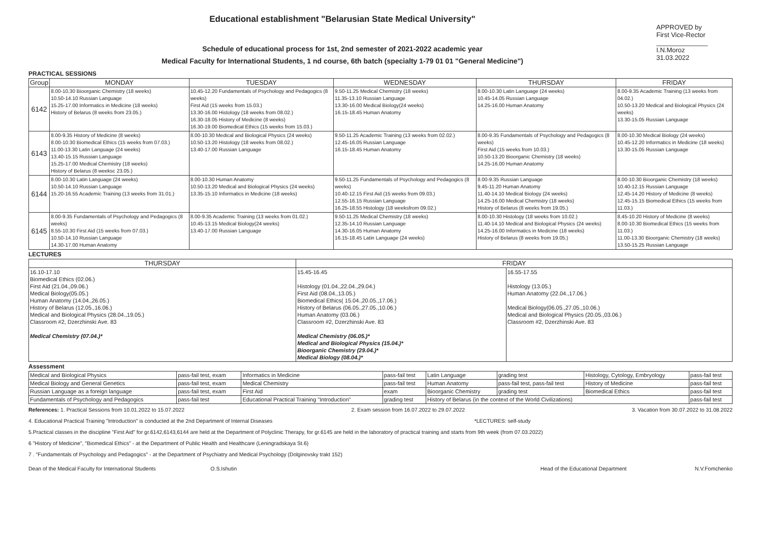Educational establishment "Belarusian State Medical University"
Schedule of educational process for 1st, 2nd semester of 2021-2022 academic year
Medical Faculty for International Students, 1 nd course, 6th batch (specialty 1-79 01 01 "General Medicine")
APPROVED by
First Vice-Rector
______________ I.N.Moroz
31.03.2022
PRACTICAL SESSIONS
| Group | MONDAY | TUESDAY | WEDNESDAY | THURSDAY | FRIDAY |
| --- | --- | --- | --- | --- | --- |
| 6142 | 8.00-10.30 Bioorganic Chemistry (18 weeks) 10.50-14.10 Russian Language 15.25-17.00 Informatics in Medicine (18 weeks) History of Belarus (8 weeks from 23.05.) | 10.45-12.20 Fundamentals of Psychology and Pedagogics (8 weeks) First Aid (15 weeks from 15.03.) 13.30-16.00 Histology (18 weeks from 08.02.) 16.30-18.05 History of Medicine (8 weeks) 16.30-19.00 Biomedical Ethics (15 weeks from 15.03.) | 9.50-11.25 Medical Chemistry (18 weeks) 11.35-13.10 Russian Language 13.30-16.00 Medical Biology(24 weeks) 16.15-18.45 Human Anatomy | 8.00-10.30 Latin Language (24 weeks) 10.45-14.05 Russian Language 14.25-16.00 Human Anatomy | 8.00-9.35 Academic Training (13 weeks from 04.02.) 10.50-13.20 Medical and Biological Physics (24 weeks) 13.30-15.05 Russian Language |
| 6143 | 8.00-9.35 History of Medicine (8 weeks) 8.00-10.30 Biomedical Ethics (15 weeks from 07.03.) 11.00-13.30 Latin Language (24 weeks) 13.40-15.15 Russian Language 15.25-17.00 Medical Chemistry (18 weeks) History of Belarus (8 weeksc 23.05.) | 8.00-10.30 Medical and Biological Physics (24 weeks) 10.50-13.20 Histology (18 weeks from 08.02.) 13.40-17.00 Russian Language | 9.50-11.25 Academic Training (13 weeks from 02.02.) 12.45-16.05 Russian Language 16.15-18.45 Human Anatomy | 8.00-9.35 Fundamentals of Psychology and Pedagogics (8 weeks) First Aid (15 weeks from 10.03.) 10.50-13.20 Bioorganic Chemistry (18 weeks) 14.25-16.00 Human Anatomy | 8.00-10.30 Medical Biology (24 weeks) 10.45-12.20 Informatics in Medicine (18 weeks) 13.30-15.05 Russian Language |
| 6144 | 8.00-10.30 Latin Language (24 weeks) 10.50-14.10 Russian Language 15.20-16.55 Academic Training (13 weeks from 31.01.) | 8.00-10.30 Human Anatomy 10.50-13.20 Medical and Biological Physics (24 weeks) 13.35-15.10 Informatics in Medicine (18 weeks) | 9.50-11.25 Fundamentals of Psychology and Pedagogics (8 weeks) 10.40-12.15 First Aid (15 weeks from 09.03.) 12.55-16.15 Russian Language 16.25-18.55 Histology (18 weeksfrom 09.02.) | 8.00-9.35 Russian Language 9.45-11.20 Human Anatomy 11.40-14.10 Medical Biology (24 weeks) 14.25-16.00 Medical Chemistry (18 weeks) History of Belarus (8 weeks from 19.05.) | 8.00-10.30 Bioorganic Chemistry (18 weeks) 10.40-12.15 Russian Language 12.45-14.20 History of Medicine (8 weeks) 12.45-15.15 Biomedical Ethics (15 weeks from 11.03.) |
| 6145 | 8.00-9.35 Fundamentals of Psychology and Pedagogics (8 weeks) 8.55-10.30 First Aid (15 weeks from 07.03.) 10.50-14.10 Russian Language 14.30-17.00 Human Anatomy | 8.00-9.35 Academic Training (13 weeks from 01.02.) 10.45-13.15 Medical Biology(24 weeks) 13.40-17.00 Russian Language | 9.50-11.25 Medical Chemistry (18 weeks) 12.35-14.10 Russian Language 14.30-16.05 Human Anatomy 16.15-18.45 Latin Language (24 weeks) | 8.00-10.30 Histology (18 weeks from 10.02.) 11.40-14.10 Medical and Biological Physics (24 weeks) 14.25-16.00 Informatics in Medicine (18 weeks) History of Belarus (8 weeks from 19.05.) | 8.45-10.20 History of Medicine (8 weeks) 8.00-10.30 Biomedical Ethics (15 weeks from 11.03.) 11.00-13.30 Bioorganic Chemistry (18 weeks) 13.50-15.25 Russian Language |
LECTURES
| THURSDAY | FRIDAY | |
| --- | --- | --- |
| 16.10-17.10 Biomedical Ethics (02.06.) First Aid (21.04.,09.06.) Medical Biology(05.05.) Human Anatomy (14.04.,26.05.) History of Belarus (12.05.,16.06.) Medical and Biological Physics (28.04.,19.05.) Classroom #2, Dzerzhinski Ave. 83 Medical Chemistry (07.04.)* | 15.45-16.45 Histology (01.04.,22.04.,29.04.) First Aid (08.04.,13.05.) Biomedical Ethics( 15.04.,20.05.,17.06.) History of Belarus (06.05.,27.05.,10.06.) Human Anatomy (03.06.) Classroom #2, Dzerzhinski Ave. 83 Medical Chemistry (06.05.)* Medical and Biological Physics (15.04.)* Bioorganic Chemistry (29.04.)* Medical Biology (08.04.)* | 16.55-17.55 Histology (13.05.) Human Anatomy (22.04.,17.06.) Medical Biology(06.05.,27.05.,10.06.) Medical and Biological Physics (20.05.,03.06.) Classroom #2, Dzerzhinski Ave. 83 |
Assessment
| Medical and Biological Physics | pass-fail test, exam | Informatics in Medicine | pass-fail test | Latin Language | grading test | Histology, Cytology, Embryology | pass-fail test |
| Medical Biology and General Genetics | pass-fail test, exam | Medical Chemistry | pass-fail test | Human Anatomy | pass-fail test, pass-fail test | History of Medicine | pass-fail test |
| Russian Language as a foreign language | pass-fail test, exam | First Aid | exam | Bioorganic Chemistry | grading test | Biomedical Ethics | pass-fail test |
| Fundamentals of Psychology and Pedagogics | pass-fail test | Educational Practical Training "Introduction" | grading test | History of Belarus (in the context of the World Civilizations) | | | pass-fail test |
References: 1. Practical Sessions from 10.01.2022 to 15.07.2022 2. Exam session from 16.07.2022 to 29.07.2022 3. Vacation from 30.07.2022 to 31.08.2022
4. Educational Practical Training "Introduction" is conducted at the 2nd Department of Internal Diseases *LECTURES: self-study
5.Practical classes in the discipline "First Aid" for gr.6142,6143,6144 are held at the Department of Polyclinic Therapy, for gr.6145 are held in the laboratory of practical training and starts from 9th week (from 07.03.2022)
6 "History of Medicine", "Biomedical Ethics" - at the Department of Public Health and Healthcare (Leningradskaya St.6)
7 . "Fundamentals of Psychology and Pedagogics" - at the Department of Psychiatry and Medical Psychology (Dolginovsky trakt 152)
Dean of the Medical Faculty for International Students O.S.Ishutin Head of the Educational Department N.V.Fomchenko